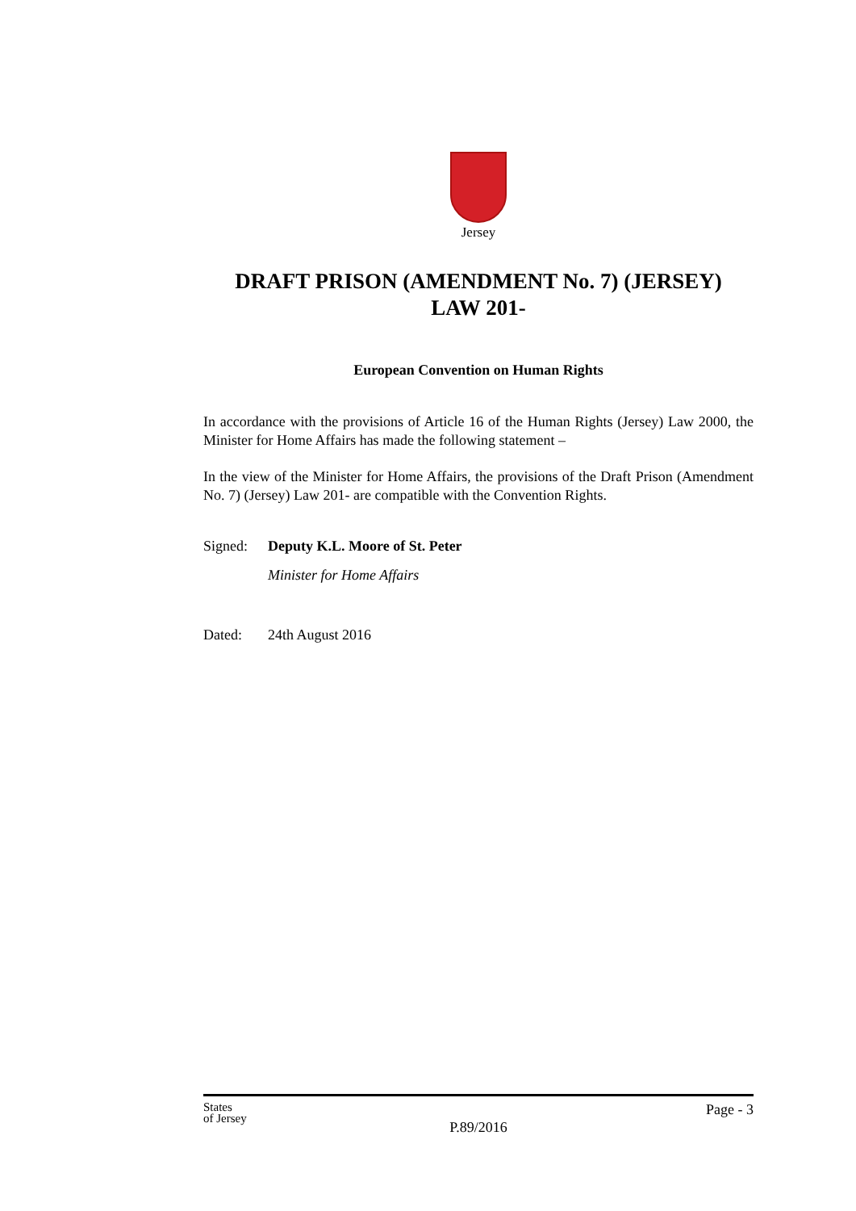Jersey
DRAFT PRISON (AMENDMENT No. 7) (JERSEY)
LAW 201-
European Convention on Human Rights
In accordance with the provisions of Article 16 of the Human Rights (Jersey) Law 2000, the Minister for Home Affairs has made the following statement –
In the view of the Minister for Home Affairs, the provisions of the Draft Prison (Amendment No. 7) (Jersey) Law 201- are compatible with the Convention Rights.
Signed: Deputy K.L. Moore of St. Peter
Minister for Home Affairs
Dated: 24th August 2016
States
of Jersey
Page - 3
P.89/2016